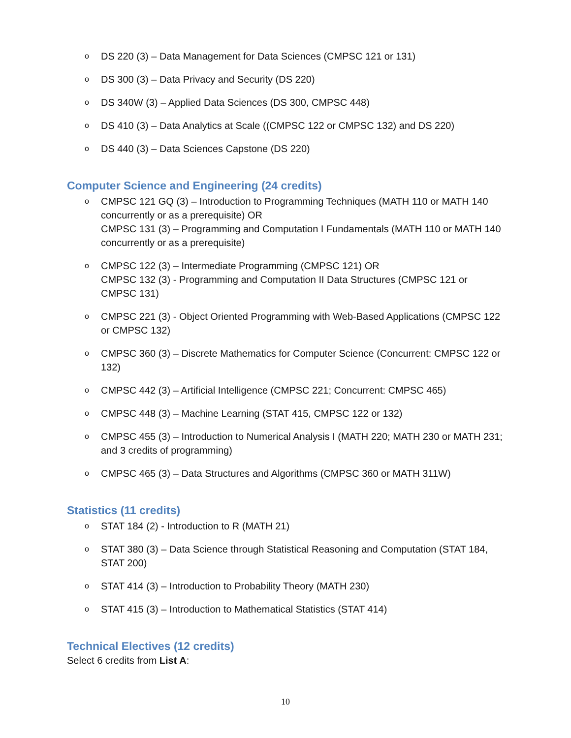o DS 220 (3) – Data Management for Data Sciences (CMPSC 121 or 131)
o DS 300 (3) – Data Privacy and Security (DS 220)
o DS 340W (3) – Applied Data Sciences (DS 300, CMPSC 448)
o DS 410 (3) – Data Analytics at Scale ((CMPSC 122 or CMPSC 132) and DS 220)
o DS 440 (3) – Data Sciences Capstone (DS 220)
Computer Science and Engineering (24 credits)
o CMPSC 121 GQ (3) – Introduction to Programming Techniques (MATH 110 or MATH 140 concurrently or as a prerequisite) OR
CMPSC 131 (3) – Programming and Computation I Fundamentals (MATH 110 or MATH 140 concurrently or as a prerequisite)
o CMPSC 122 (3) – Intermediate Programming (CMPSC 121) OR
CMPSC 132 (3) - Programming and Computation II Data Structures (CMPSC 121 or CMPSC 131)
o CMPSC 221 (3) - Object Oriented Programming with Web-Based Applications (CMPSC 122 or CMPSC 132)
o CMPSC 360 (3) – Discrete Mathematics for Computer Science (Concurrent: CMPSC 122 or 132)
o CMPSC 442 (3) – Artificial Intelligence (CMPSC 221; Concurrent: CMPSC 465)
o CMPSC 448 (3) – Machine Learning (STAT 415, CMPSC 122 or 132)
o CMPSC 455 (3) – Introduction to Numerical Analysis I (MATH 220; MATH 230 or MATH 231; and 3 credits of programming)
o CMPSC 465 (3) – Data Structures and Algorithms (CMPSC 360 or MATH 311W)
Statistics (11 credits)
o STAT 184 (2) - Introduction to R (MATH 21)
o STAT 380 (3) – Data Science through Statistical Reasoning and Computation (STAT 184, STAT 200)
o STAT 414 (3) – Introduction to Probability Theory (MATH 230)
o STAT 415 (3) – Introduction to Mathematical Statistics (STAT 414)
Technical Electives (12 credits)
Select 6 credits from List A:
10